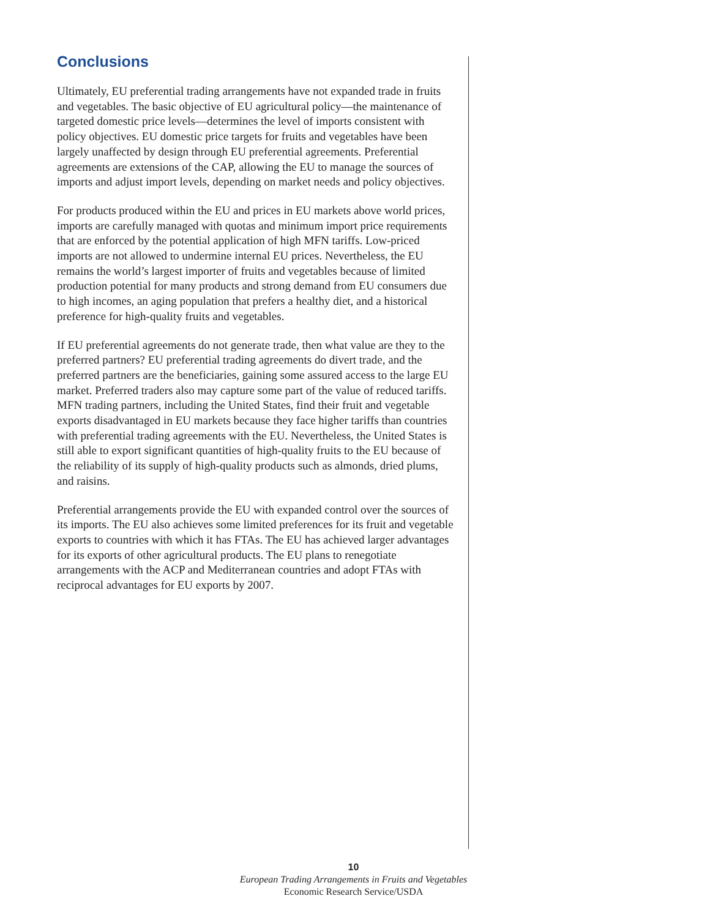Conclusions
Ultimately, EU preferential trading arrangements have not expanded trade in fruits and vegetables. The basic objective of EU agricultural policy—the maintenance of targeted domestic price levels—determines the level of imports consistent with policy objectives. EU domestic price targets for fruits and vegetables have been largely unaffected by design through EU preferential agreements. Preferential agreements are extensions of the CAP, allowing the EU to manage the sources of imports and adjust import levels, depending on market needs and policy objectives.
For products produced within the EU and prices in EU markets above world prices, imports are carefully managed with quotas and minimum import price requirements that are enforced by the potential application of high MFN tariffs. Low-priced imports are not allowed to undermine internal EU prices. Nevertheless, the EU remains the world’s largest importer of fruits and vegetables because of limited production potential for many products and strong demand from EU consumers due to high incomes, an aging population that prefers a healthy diet, and a historical preference for high-quality fruits and vegetables.
If EU preferential agreements do not generate trade, then what value are they to the preferred partners? EU preferential trading agreements do divert trade, and the preferred partners are the beneficiaries, gaining some assured access to the large EU market. Preferred traders also may capture some part of the value of reduced tariffs. MFN trading partners, including the United States, find their fruit and vegetable exports disadvantaged in EU markets because they face higher tariffs than countries with preferential trading agreements with the EU. Nevertheless, the United States is still able to export significant quantities of high-quality fruits to the EU because of the reliability of its supply of high-quality products such as almonds, dried plums, and raisins.
Preferential arrangements provide the EU with expanded control over the sources of its imports. The EU also achieves some limited preferences for its fruit and vegetable exports to countries with which it has FTAs. The EU has achieved larger advantages for its exports of other agricultural products. The EU plans to renegotiate arrangements with the ACP and Mediterranean countries and adopt FTAs with reciprocal advantages for EU exports by 2007.
10
European Trading Arrangements in Fruits and Vegetables
Economic Research Service/USDA